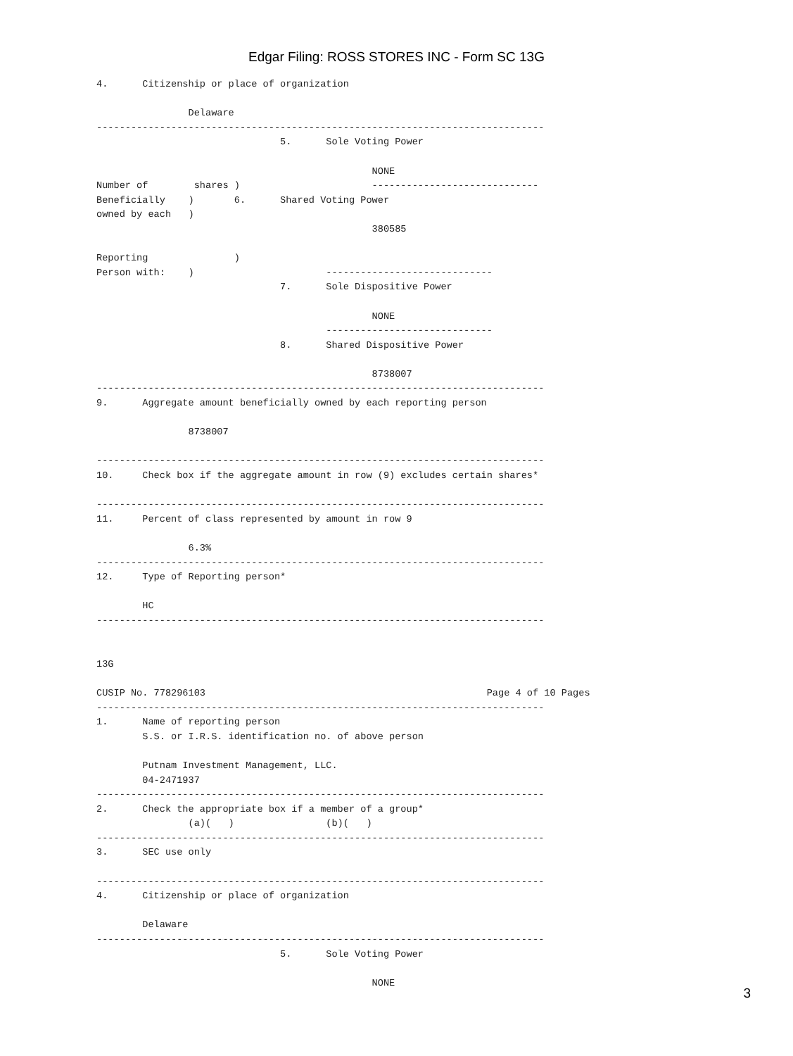Edgar Filing: ROSS STORES INC - Form SC 13G
4.      Citizenship or place of organization

                Delaware
------------------------------------------------------------------------------
                                5.      Sole Voting Power

                                                NONE
Number of        shares )                       -----------------------------
Beneficially    )       6.      Shared Voting Power
owned by each   )
                                                380585

Reporting               )
Person with:    )                       -----------------------------
                                7.      Sole Dispositive Power

                                                NONE
                                        -----------------------------
                                8.      Shared Dispositive Power

                                                8738007
------------------------------------------------------------------------------
9.      Aggregate amount beneficially owned by each reporting person

                8738007

------------------------------------------------------------------------------
10.     Check box if the aggregate amount in row (9) excludes certain shares*

------------------------------------------------------------------------------
11.     Percent of class represented by amount in row 9

                6.3%
------------------------------------------------------------------------------
12.     Type of Reporting person*

        HC
------------------------------------------------------------------------------


13G

CUSIP No. 778296103                                                 Page 4 of 10 Pages
------------------------------------------------------------------------------
1.      Name of reporting person
        S.S. or I.R.S. identification no. of above person

        Putnam Investment Management, LLC.
        04-2471937
------------------------------------------------------------------------------
2.      Check the appropriate box if a member of a group*
                (a)(   )                (b)(   )
------------------------------------------------------------------------------
3.      SEC use only

------------------------------------------------------------------------------
4.      Citizenship or place of organization

        Delaware
------------------------------------------------------------------------------
                                5.      Sole Voting Power

                                                NONE
3